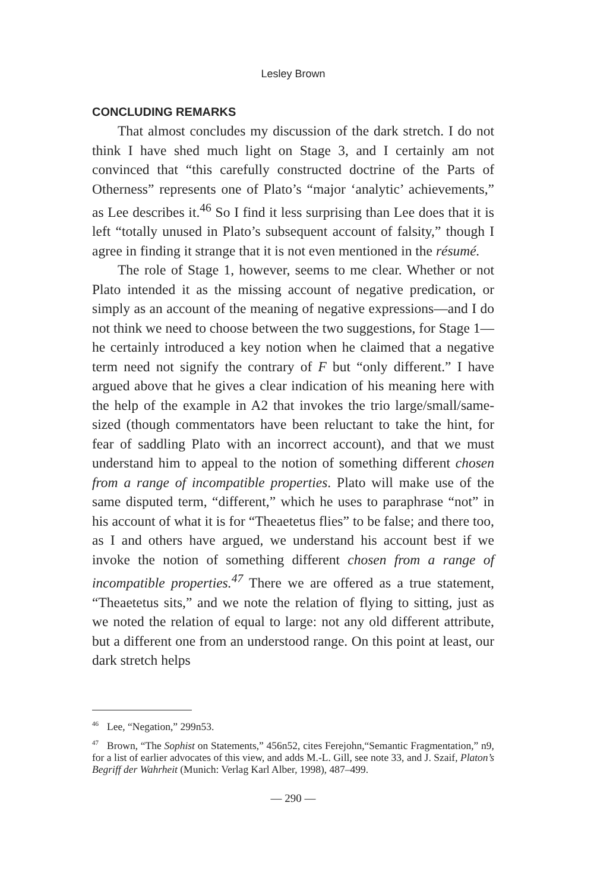Lesley Brown
CONCLUDING REMARKS
That almost concludes my discussion of the dark stretch. I do not think I have shed much light on Stage 3, and I certainly am not convinced that “this carefully constructed doctrine of the Parts of Otherness” represents one of Plato’s “major ‘analytic’ achievements,” as Lee describes it.<sup>46</sup> So I find it less surprising than Lee does that it is left “totally unused in Plato’s subsequent account of falsity,” though I agree in finding it strange that it is not even mentioned in the résumé.
The role of Stage 1, however, seems to me clear. Whether or not Plato intended it as the missing account of negative predication, or simply as an account of the meaning of negative expressions—and I do not think we need to choose between the two suggestions, for Stage 1—he certainly introduced a key notion when he claimed that a negative term need not signify the contrary of F but “only different.” I have argued above that he gives a clear indication of his meaning here with the help of the example in A2 that invokes the trio large/small/same-sized (though commentators have been reluctant to take the hint, for fear of saddling Plato with an incorrect account), and that we must understand him to appeal to the notion of something different chosen from a range of incompatible properties. Plato will make use of the same disputed term, “different,” which he uses to paraphrase “not” in his account of what it is for “Theaetetus flies” to be false; and there too, as I and others have argued, we understand his account best if we invoke the notion of something different chosen from a range of incompatible properties.<sup>47</sup> There we are offered as a true statement, “Theaetetus sits,” and we note the relation of flying to sitting, just as we noted the relation of equal to large: not any old different attribute, but a different one from an understood range. On this point at least, our dark stretch helps
<sup>46</sup> Lee, “Negation,” 299n53.
<sup>47</sup> Brown, “The Sophist on Statements,” 456n52, cites Ferejohn,“Semantic Fragmentation,” n9, for a list of earlier advocates of this view, and adds M.-L. Gill, see note 33, and J. Szaif, Platon’s Begriff der Wahrheit (Munich: Verlag Karl Alber, 1998), 487–499.
— 290 —